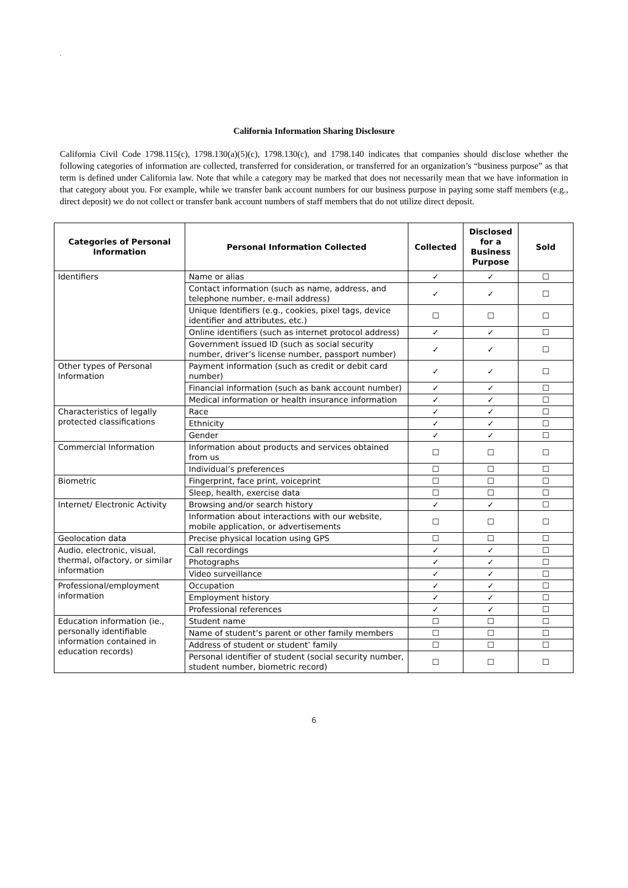.
California Information Sharing Disclosure
California Civil Code 1798.115(c), 1798.130(a)(5)(c), 1798.130(c), and 1798.140 indicates that companies should disclose whether the following categories of information are collected, transferred for consideration, or transferred for an organization’s “business purpose” as that term is defined under California law. Note that while a category may be marked that does not necessarily mean that we have information in that category about you. For example, while we transfer bank account numbers for our business purpose in paying some staff members (e.g., direct deposit) we do not collect or transfer bank account numbers of staff members that do not utilize direct deposit.
| Categories of Personal Information | Personal Information Collected | Collected | Disclosed for a Business Purpose | Sold |
| --- | --- | --- | --- | --- |
| Identifiers | Name or alias | ✓ | ✓ | ☐ |
| | Contact information (such as name, address, and telephone number, e-mail address) | ✓ | ✓ | ☐ |
| | Unique Identifiers (e.g., cookies, pixel tags, device identifier and attributes, etc.) | ☐ | ☐ | ☐ |
| | Online identifiers (such as internet protocol address) | ✓ | ✓ | ☐ |
| | Government issued ID (such as social security number, driver’s license number, passport number) | ✓ | ✓ | ☐ |
| Other types of Personal Information | Payment information (such as credit or debit card number) | ✓ | ✓ | ☐ |
| | Financial information (such as bank account number) | ✓ | ✓ | ☐ |
| | Medical information or health insurance information | ✓ | ✓ | ☐ |
| Characteristics of legally protected classifications | Race | ✓ | ✓ | ☐ |
| | Ethnicity | ✓ | ✓ | ☐ |
| | Gender | ✓ | ✓ | ☐ |
| Commercial Information | Information about products and services obtained from us | ☐ | ☐ | ☐ |
| | Individual’s preferences | ☐ | ☐ | ☐ |
| Biometric | Fingerprint, face print, voiceprint | ☐ | ☐ | ☐ |
| | Sleep, health, exercise data | ☐ | ☐ | ☐ |
| Internet/ Electronic Activity | Browsing and/or search history | ✓ | ✓ | ☐ |
| | Information about interactions with our website, mobile application, or advertisements | ☐ | ☐ | ☐ |
| Geolocation data | Precise physical location using GPS | ☐ | ☐ | ☐ |
| Audio, electronic, visual, thermal, olfactory, or similar information | Call recordings | ✓ | ✓ | ☐ |
| | Photographs | ✓ | ✓ | ☐ |
| | Video surveillance | ✓ | ✓ | ☐ |
| Professional/employment information | Occupation | ✓ | ✓ | ☐ |
| | Employment history | ✓ | ✓ | ☐ |
| | Professional references | ✓ | ✓ | ☐ |
| Education information (ie., personally identifiable information contained in education records) | Student name | ☐ | ☐ | ☐ |
| | Name of student’s parent or other family members | ☐ | ☐ | ☐ |
| | Address of student or student’ family | ☐ | ☐ | ☐ |
| | Personal identifier of student (social security number, student number, biometric record) | ☐ | ☐ | ☐ |
6